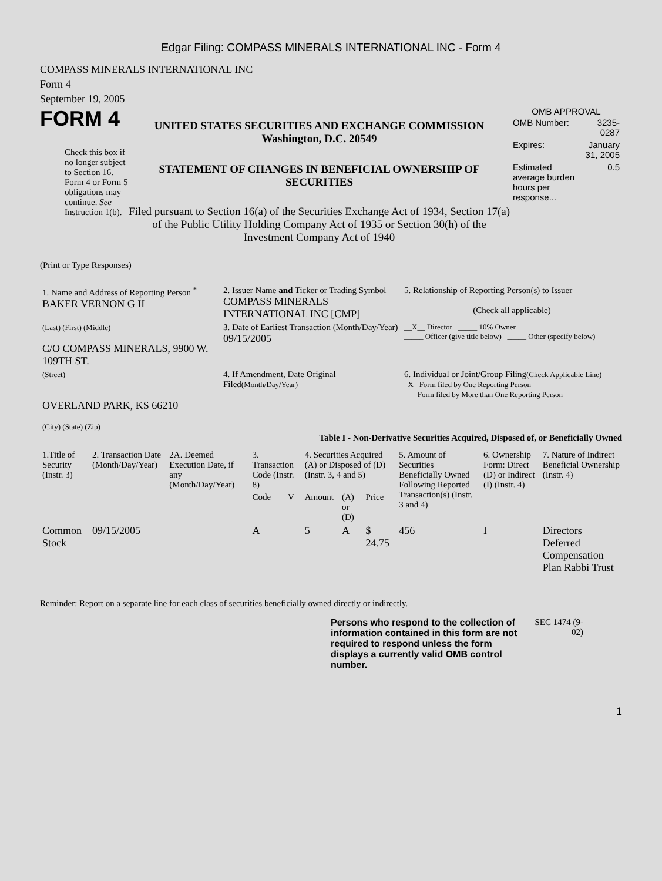Edgar Filing: COMPASS MINERALS INTERNATIONAL INC - Form 4
COMPASS MINERALS INTERNATIONAL INC
Form 4
September 19, 2005
FORM 4
Check this box if no longer subject to Section 16. Form 4 or Form 5 obligations may continue. See Instruction 1(b).
UNITED STATES SECURITIES AND EXCHANGE COMMISSION
Washington, D.C. 20549
STATEMENT OF CHANGES IN BENEFICIAL OWNERSHIP OF SECURITIES
Filed pursuant to Section 16(a) of the Securities Exchange Act of 1934, Section 17(a) of the Public Utility Holding Company Act of 1935 or Section 30(h) of the Investment Company Act of 1940
OMB APPROVAL
| OMB Number: | 3235-0287 |
| Expires: | January 31, 2005 |
| Estimated average burden hours per response... | 0.5 |
(Print or Type Responses)
| 1. Name and Address of Reporting Person <sup>*</sup> BAKER VERNON G II | 2. Issuer Name and Ticker or Trading Symbol COMPASS MINERALS INTERNATIONAL INC [CMP] | 5. Relationship of Reporting Person(s) to Issuer (Check all applicable) |
| (Last) (First) (Middle) C/O COMPASS MINERALS, 9900 W. 109TH ST. | 3. Date of Earliest Transaction (Month/Day/Year) 09/15/2005 | __X__ Director _____ 10% Owner _____ Officer (give title below) _____ Other (specify below) |
| (Street) OVERLAND PARK, KS 66210 (City) (State) (Zip) | 4. If Amendment, Date Original Filed (Month/Day/Year) | 6. Individual or Joint/Group Filing (Check Applicable Line) _X_ Form filed by One Reporting Person ___ Form filed by More than One Reporting Person |
Table I - Non-Derivative Securities Acquired, Disposed of, or Beneficially Owned
| 1.Title of Security (Instr. 3) | 2. Transaction Date (Month/Day/Year) | 2A. Deemed Execution Date, if any (Month/Day/Year) | 3. Transaction Code (Instr. 8) | | 4. Securities Acquired (A) or Disposed of (D) (Instr. 3, 4 and 5) | | | 5. Amount of Securities Beneficially Owned Following Reported Transaction(s) (Instr. 3 and 4) | 6. Ownership Form: Direct (D) or Indirect (I) (Instr. 4) | 7. Nature of Indirect Beneficial Ownership (Instr. 4) |
| --- | --- | --- | --- | --- | --- | --- | --- | --- | --- | --- |
| | | | Code | V | Amount | (A) or (D) | Price | | | |
| Common Stock | 09/15/2005 | | A | | 5 | A | $ 24.75 | 456 | I | Directors Deferred Compensation Plan Rabbi Trust |
Reminder: Report on a separate line for each class of securities beneficially owned directly or indirectly.
Persons who respond to the collection of information contained in this form are not required to respond unless the form displays a currently valid OMB control number.
SEC 1474 (9-02)
1